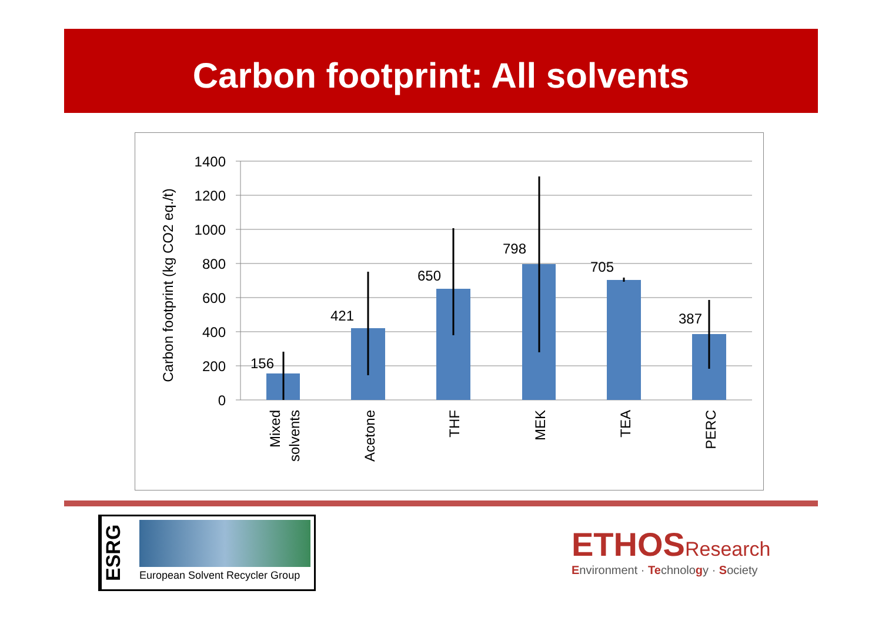Carbon footprint: All solvents
1400
1200
1000
800
600
400
200
0
Carbon footprint (kg CO2 eq./t)
156
421
650
798
705
387
Mixed
solvents
Acetone
THF
MEK
TEA
PERC
ESRG
European Solvent Recycler Group
ETHOSResearch
Environment · Technology · Society